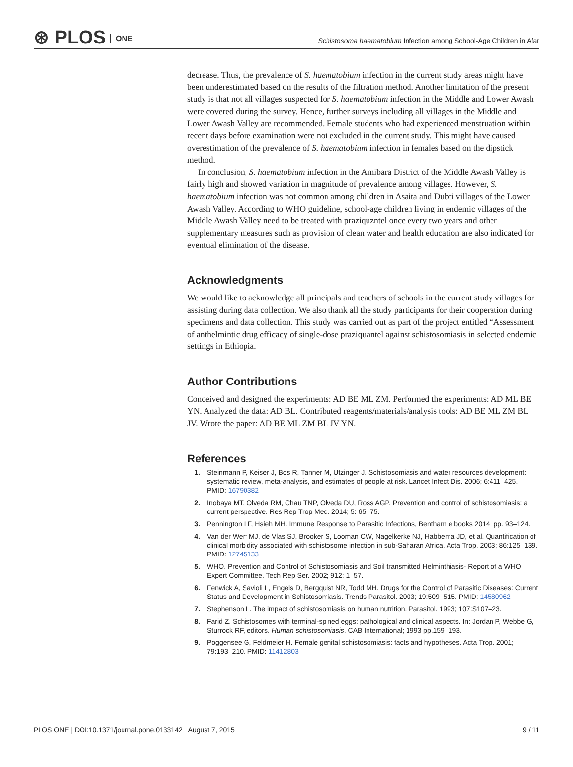⊛ PLOS ONE
Schistosoma haematobium Infection among School-Age Children in Afar
decrease. Thus, the prevalence of S. haematobium infection in the current study areas might have been underestimated based on the results of the filtration method. Another limitation of the present study is that not all villages suspected for S. haematobium infection in the Middle and Lower Awash were covered during the survey. Hence, further surveys including all villages in the Middle and Lower Awash Valley are recommended. Female students who had experienced menstruation within recent days before examination were not excluded in the current study. This might have caused overestimation of the prevalence of S. haematobium infection in females based on the dipstick method.
In conclusion, S. haematobium infection in the Amibara District of the Middle Awash Valley is fairly high and showed variation in magnitude of prevalence among villages. However, S. haematobium infection was not common among children in Asaita and Dubti villages of the Lower Awash Valley. According to WHO guideline, school-age children living in endemic villages of the Middle Awash Valley need to be treated with praziquzntel once every two years and other supplementary measures such as provision of clean water and health education are also indicated for eventual elimination of the disease.
Acknowledgments
We would like to acknowledge all principals and teachers of schools in the current study villages for assisting during data collection. We also thank all the study participants for their cooperation during specimens and data collection. This study was carried out as part of the project entitled “Assessment of anthelmintic drug efficacy of single-dose praziquantel against schistosomiasis in selected endemic settings in Ethiopia.
Author Contributions
Conceived and designed the experiments: AD BE ML ZM. Performed the experiments: AD ML BE YN. Analyzed the data: AD BL. Contributed reagents/materials/analysis tools: AD BE ML ZM BL JV. Wrote the paper: AD BE ML ZM BL JV YN.
References
1. Steinmann P, Keiser J, Bos R, Tanner M, Utzinger J. Schistosomiasis and water resources development: systematic review, meta-analysis, and estimates of people at risk. Lancet Infect Dis. 2006; 6:411–425. PMID: 16790382
2. Inobaya MT, Olveda RM, Chau TNP, Olveda DU, Ross AGP. Prevention and control of schistosomiasis: a current perspective. Res Rep Trop Med. 2014; 5: 65–75.
3. Pennington LF, Hsieh MH. Immune Response to Parasitic Infections, Bentham e books 2014; pp. 93–124.
4. Van der Werf MJ, de Vlas SJ, Brooker S, Looman CW, Nagelkerke NJ, Habbema JD, et al. Quantification of clinical morbidity associated with schistosome infection in sub-Saharan Africa. Acta Trop. 2003; 86:125–139. PMID: 12745133
5. WHO. Prevention and Control of Schistosomiasis and Soil transmitted Helminthiasis- Report of a WHO Expert Committee. Tech Rep Ser. 2002; 912: 1–57.
6. Fenwick A, Savioli L, Engels D, Bergquist NR, Todd MH. Drugs for the Control of Parasitic Diseases: Current Status and Development in Schistosomiasis. Trends Parasitol. 2003; 19:509–515. PMID: 14580962
7. Stephenson L. The impact of schistosomiasis on human nutrition. Parasitol. 1993; 107:S107–23.
8. Farid Z. Schistosomes with terminal-spined eggs: pathological and clinical aspects. In: Jordan P, Webbe G, Sturrock RF, editors. Human schistosomiasis. CAB International; 1993 pp.159–193.
9. Poggensee G, Feldmeier H. Female genital schistosomiasis: facts and hypotheses. Acta Trop. 2001; 79:193–210. PMID: 11412803
PLOS ONE | DOI:10.1371/journal.pone.0133142 August 7, 2015 9 / 11